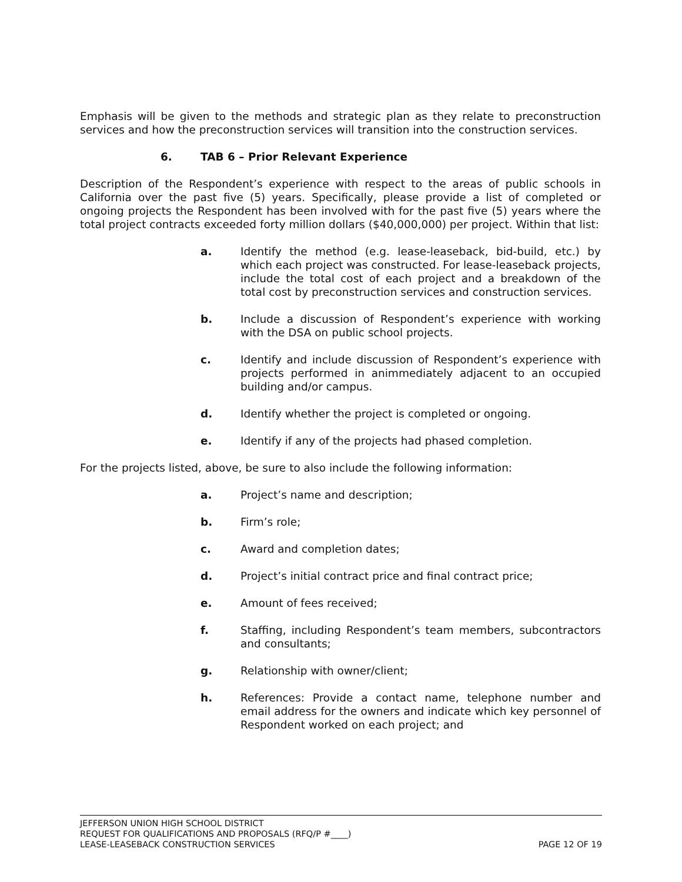Emphasis will be given to the methods and strategic plan as they relate to preconstruction services and how the preconstruction services will transition into the construction services.
6. TAB 6 – Prior Relevant Experience
Description of the Respondent’s experience with respect to the areas of public schools in California over the past five (5) years. Specifically, please provide a list of completed or ongoing projects the Respondent has been involved with for the past five (5) years where the total project contracts exceeded forty million dollars ($40,000,000) per project. Within that list:
a. Identify the method (e.g. lease-leaseback, bid-build, etc.) by which each project was constructed. For lease-leaseback projects, include the total cost of each project and a breakdown of the total cost by preconstruction services and construction services.
b. Include a discussion of Respondent’s experience with working with the DSA on public school projects.
c. Identify and include discussion of Respondent’s experience with projects performed in animmediately adjacent to an occupied building and/or campus.
d. Identify whether the project is completed or ongoing.
e. Identify if any of the projects had phased completion.
For the projects listed, above, be sure to also include the following information:
a. Project’s name and description;
b. Firm’s role;
c. Award and completion dates;
d. Project’s initial contract price and final contract price;
e. Amount of fees received;
f. Staffing, including Respondent’s team members, subcontractors and consultants;
g. Relationship with owner/client;
h. References: Provide a contact name, telephone number and email address for the owners and indicate which key personnel of Respondent worked on each project; and
JEFFERSON UNION HIGH SCHOOL DISTRICT
REQUEST FOR QUALIFICATIONS AND PROPOSALS (RFQ/P #____)
LEASE-LEASEBACK CONSTRUCTION SERVICES PAGE 12 OF 19